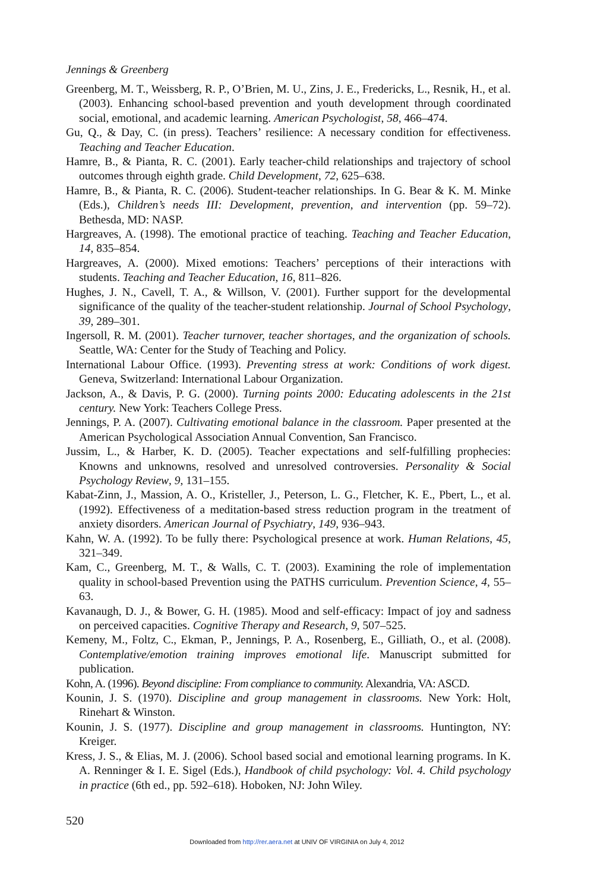Jennings & Greenberg
Greenberg, M. T., Weissberg, R. P., O’Brien, M. U., Zins, J. E., Fredericks, L., Resnik, H., et al. (2003). Enhancing school-based prevention and youth development through coordinated social, emotional, and academic learning. American Psychologist, 58, 466–474.
Gu, Q., & Day, C. (in press). Teachers’ resilience: A necessary condition for effectiveness. Teaching and Teacher Education.
Hamre, B., & Pianta, R. C. (2001). Early teacher-child relationships and trajectory of school outcomes through eighth grade. Child Development, 72, 625–638.
Hamre, B., & Pianta, R. C. (2006). Student-teacher relationships. In G. Bear & K. M. Minke (Eds.), Children’s needs III: Development, prevention, and intervention (pp. 59–72). Bethesda, MD: NASP.
Hargreaves, A. (1998). The emotional practice of teaching. Teaching and Teacher Education, 14, 835–854.
Hargreaves, A. (2000). Mixed emotions: Teachers’ perceptions of their interactions with students. Teaching and Teacher Education, 16, 811–826.
Hughes, J. N., Cavell, T. A., & Willson, V. (2001). Further support for the developmental significance of the quality of the teacher-student relationship. Journal of School Psychology, 39, 289–301.
Ingersoll, R. M. (2001). Teacher turnover, teacher shortages, and the organization of schools. Seattle, WA: Center for the Study of Teaching and Policy.
International Labour Office. (1993). Preventing stress at work: Conditions of work digest. Geneva, Switzerland: International Labour Organization.
Jackson, A., & Davis, P. G. (2000). Turning points 2000: Educating adolescents in the 21st century. New York: Teachers College Press.
Jennings, P. A. (2007). Cultivating emotional balance in the classroom. Paper presented at the American Psychological Association Annual Convention, San Francisco.
Jussim, L., & Harber, K. D. (2005). Teacher expectations and self-fulfilling prophecies: Knowns and unknowns, resolved and unresolved controversies. Personality & Social Psychology Review, 9, 131–155.
Kabat-Zinn, J., Massion, A. O., Kristeller, J., Peterson, L. G., Fletcher, K. E., Pbert, L., et al. (1992). Effectiveness of a meditation-based stress reduction program in the treatment of anxiety disorders. American Journal of Psychiatry, 149, 936–943.
Kahn, W. A. (1992). To be fully there: Psychological presence at work. Human Relations, 45, 321–349.
Kam, C., Greenberg, M. T., & Walls, C. T. (2003). Examining the role of implementation quality in school-based Prevention using the PATHS curriculum. Prevention Science, 4, 55–63.
Kavanaugh, D. J., & Bower, G. H. (1985). Mood and self-efficacy: Impact of joy and sadness on perceived capacities. Cognitive Therapy and Research, 9, 507–525.
Kemeny, M., Foltz, C., Ekman, P., Jennings, P. A., Rosenberg, E., Gilliath, O., et al. (2008). Contemplative/emotion training improves emotional life. Manuscript submitted for publication.
Kohn, A. (1996). Beyond discipline: From compliance to community. Alexandria, VA: ASCD.
Kounin, J. S. (1970). Discipline and group management in classrooms. New York: Holt, Rinehart & Winston.
Kounin, J. S. (1977). Discipline and group management in classrooms. Huntington, NY: Kreiger.
Kress, J. S., & Elias, M. J. (2006). School based social and emotional learning programs. In K. A. Renninger & I. E. Sigel (Eds.), Handbook of child psychology: Vol. 4. Child psychology in practice (6th ed., pp. 592–618). Hoboken, NJ: John Wiley.
520
Downloaded from http://rer.aera.net at UNIV OF VIRGINIA on July 4, 2012